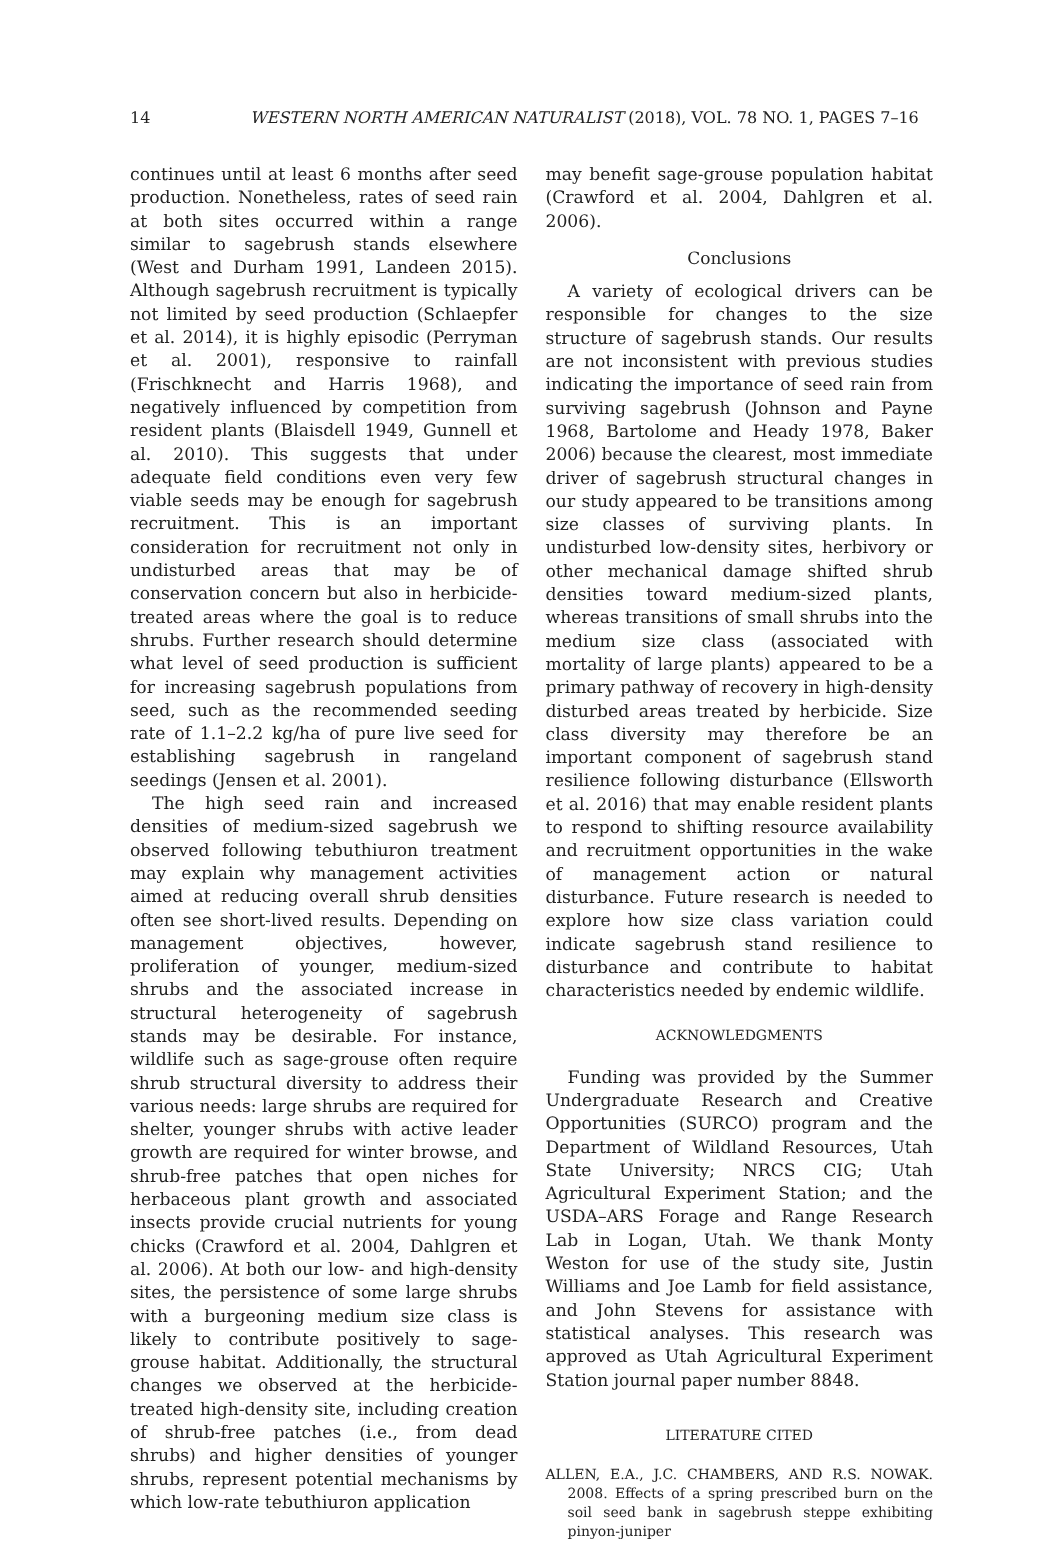14 WESTERN NORTH AMERICAN NATURALIST (2018), VOL. 78 NO. 1, PAGES 7–16
continues until at least 6 months after seed production. Nonetheless, rates of seed rain at both sites occurred within a range similar to sagebrush stands elsewhere (West and Durham 1991, Landeen 2015). Although sagebrush recruitment is typically not limited by seed production (Schlaepfer et al. 2014), it is highly episodic (Perryman et al. 2001), responsive to rainfall (Frischknecht and Harris 1968), and negatively influenced by competition from resident plants (Blaisdell 1949, Gunnell et al. 2010). This suggests that under adequate field conditions even very few viable seeds may be enough for sagebrush recruitment. This is an important consideration for recruitment not only in undisturbed areas that may be of conservation concern but also in herbicide-treated areas where the goal is to reduce shrubs. Further research should determine what level of seed production is sufficient for increasing sagebrush populations from seed, such as the recommended seeding rate of 1.1–2.2 kg/ha of pure live seed for establishing sagebrush in rangeland seedings (Jensen et al. 2001).
The high seed rain and increased densities of medium-sized sagebrush we observed following tebuthiuron treatment may explain why management activities aimed at reducing overall shrub densities often see short-lived results. Depending on management objectives, however, proliferation of younger, medium-sized shrubs and the associated increase in structural heterogeneity of sagebrush stands may be desirable. For instance, wildlife such as sage-grouse often require shrub structural diversity to address their various needs: large shrubs are required for shelter, younger shrubs with active leader growth are required for winter browse, and shrub-free patches that open niches for herbaceous plant growth and associated insects provide crucial nutrients for young chicks (Crawford et al. 2004, Dahlgren et al. 2006). At both our low- and high-density sites, the persistence of some large shrubs with a burgeoning medium size class is likely to contribute positively to sage-grouse habitat. Additionally, the structural changes we observed at the herbicide-treated high-density site, including creation of shrub-free patches (i.e., from dead shrubs) and higher densities of younger shrubs, represent potential mechanisms by which low-rate tebuthiuron application
may benefit sage-grouse population habitat (Crawford et al. 2004, Dahlgren et al. 2006).
Conclusions
A variety of ecological drivers can be responsible for changes to the size structure of sagebrush stands. Our results are not inconsistent with previous studies indicating the importance of seed rain from surviving sagebrush (Johnson and Payne 1968, Bartolome and Heady 1978, Baker 2006) because the clearest, most immediate driver of sagebrush structural changes in our study appeared to be transitions among size classes of surviving plants. In undisturbed low-density sites, herbivory or other mechanical damage shifted shrub densities toward medium-sized plants, whereas transitions of small shrubs into the medium size class (associated with mortality of large plants) appeared to be a primary pathway of recovery in high-density disturbed areas treated by herbicide. Size class diversity may therefore be an important component of sagebrush stand resilience following disturbance (Ellsworth et al. 2016) that may enable resident plants to respond to shifting resource availability and recruitment opportunities in the wake of management action or natural disturbance. Future research is needed to explore how size class variation could indicate sagebrush stand resilience to disturbance and contribute to habitat characteristics needed by endemic wildlife.
ACKNOWLEDGMENTS
Funding was provided by the Summer Undergraduate Research and Creative Opportunities (SURCO) program and the Department of Wildland Resources, Utah State University; NRCS CIG; Utah Agricultural Experiment Station; and the USDA–ARS Forage and Range Research Lab in Logan, Utah. We thank Monty Weston for use of the study site, Justin Williams and Joe Lamb for field assistance, and John Stevens for assistance with statistical analyses. This research was approved as Utah Agricultural Experiment Station journal paper number 8848.
LITERATURE CITED
ALLEN, E.A., J.C. CHAMBERS, AND R.S. NOWAK. 2008. Effects of a spring prescribed burn on the soil seed bank in sagebrush steppe exhibiting pinyon-juniper